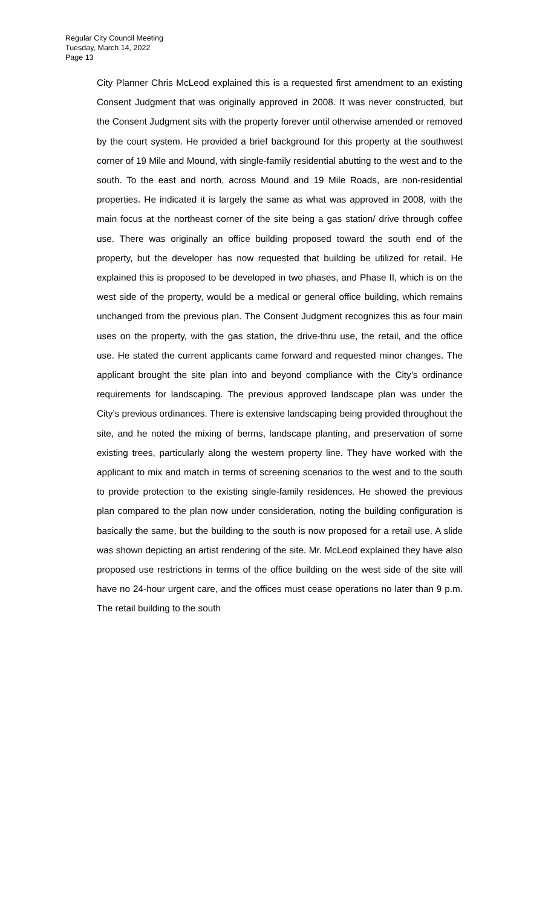Regular City Council Meeting
Tuesday, March 14, 2022
Page 13
City Planner Chris McLeod explained this is a requested first amendment to an existing Consent Judgment that was originally approved in 2008. It was never constructed, but the Consent Judgment sits with the property forever until otherwise amended or removed by the court system. He provided a brief background for this property at the southwest corner of 19 Mile and Mound, with single-family residential abutting to the west and to the south. To the east and north, across Mound and 19 Mile Roads, are non-residential properties. He indicated it is largely the same as what was approved in 2008, with the main focus at the northeast corner of the site being a gas station/ drive through coffee use. There was originally an office building proposed toward the south end of the property, but the developer has now requested that building be utilized for retail. He explained this is proposed to be developed in two phases, and Phase II, which is on the west side of the property, would be a medical or general office building, which remains unchanged from the previous plan. The Consent Judgment recognizes this as four main uses on the property, with the gas station, the drive-thru use, the retail, and the office use. He stated the current applicants came forward and requested minor changes. The applicant brought the site plan into and beyond compliance with the City’s ordinance requirements for landscaping. The previous approved landscape plan was under the City’s previous ordinances. There is extensive landscaping being provided throughout the site, and he noted the mixing of berms, landscape planting, and preservation of some existing trees, particularly along the western property line. They have worked with the applicant to mix and match in terms of screening scenarios to the west and to the south to provide protection to the existing single-family residences. He showed the previous plan compared to the plan now under consideration, noting the building configuration is basically the same, but the building to the south is now proposed for a retail use. A slide was shown depicting an artist rendering of the site. Mr. McLeod explained they have also proposed use restrictions in terms of the office building on the west side of the site will have no 24-hour urgent care, and the offices must cease operations no later than 9 p.m. The retail building to the south